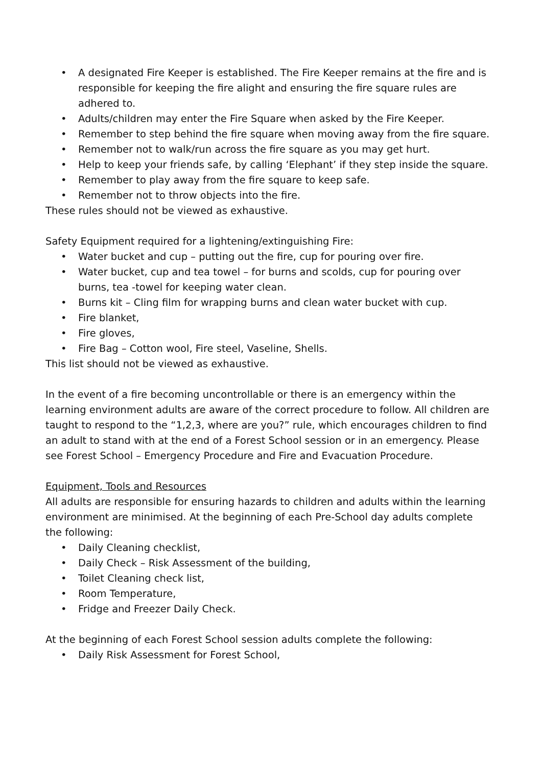• A designated Fire Keeper is established. The Fire Keeper remains at the fire and is responsible for keeping the fire alight and ensuring the fire square rules are adhered to.
• Adults/children may enter the Fire Square when asked by the Fire Keeper.
• Remember to step behind the fire square when moving away from the fire square.
• Remember not to walk/run across the fire square as you may get hurt.
• Help to keep your friends safe, by calling ‘Elephant’ if they step inside the square.
• Remember to play away from the fire square to keep safe.
• Remember not to throw objects into the fire.
These rules should not be viewed as exhaustive.
Safety Equipment required for a lightening/extinguishing Fire:
• Water bucket and cup – putting out the fire, cup for pouring over fire.
• Water bucket, cup and tea towel – for burns and scolds, cup for pouring over burns, tea -towel for keeping water clean.
• Burns kit – Cling film for wrapping burns and clean water bucket with cup.
• Fire blanket,
• Fire gloves,
• Fire Bag – Cotton wool, Fire steel, Vaseline, Shells.
This list should not be viewed as exhaustive.
In the event of a fire becoming uncontrollable or there is an emergency within the learning environment adults are aware of the correct procedure to follow. All children are taught to respond to the “1,2,3, where are you?” rule, which encourages children to find an adult to stand with at the end of a Forest School session or in an emergency. Please see Forest School – Emergency Procedure and Fire and Evacuation Procedure.
Equipment, Tools and Resources
All adults are responsible for ensuring hazards to children and adults within the learning environment are minimised. At the beginning of each Pre-School day adults complete the following:
• Daily Cleaning checklist,
• Daily Check – Risk Assessment of the building,
• Toilet Cleaning check list,
• Room Temperature,
• Fridge and Freezer Daily Check.
At the beginning of each Forest School session adults complete the following:
• Daily Risk Assessment for Forest School,